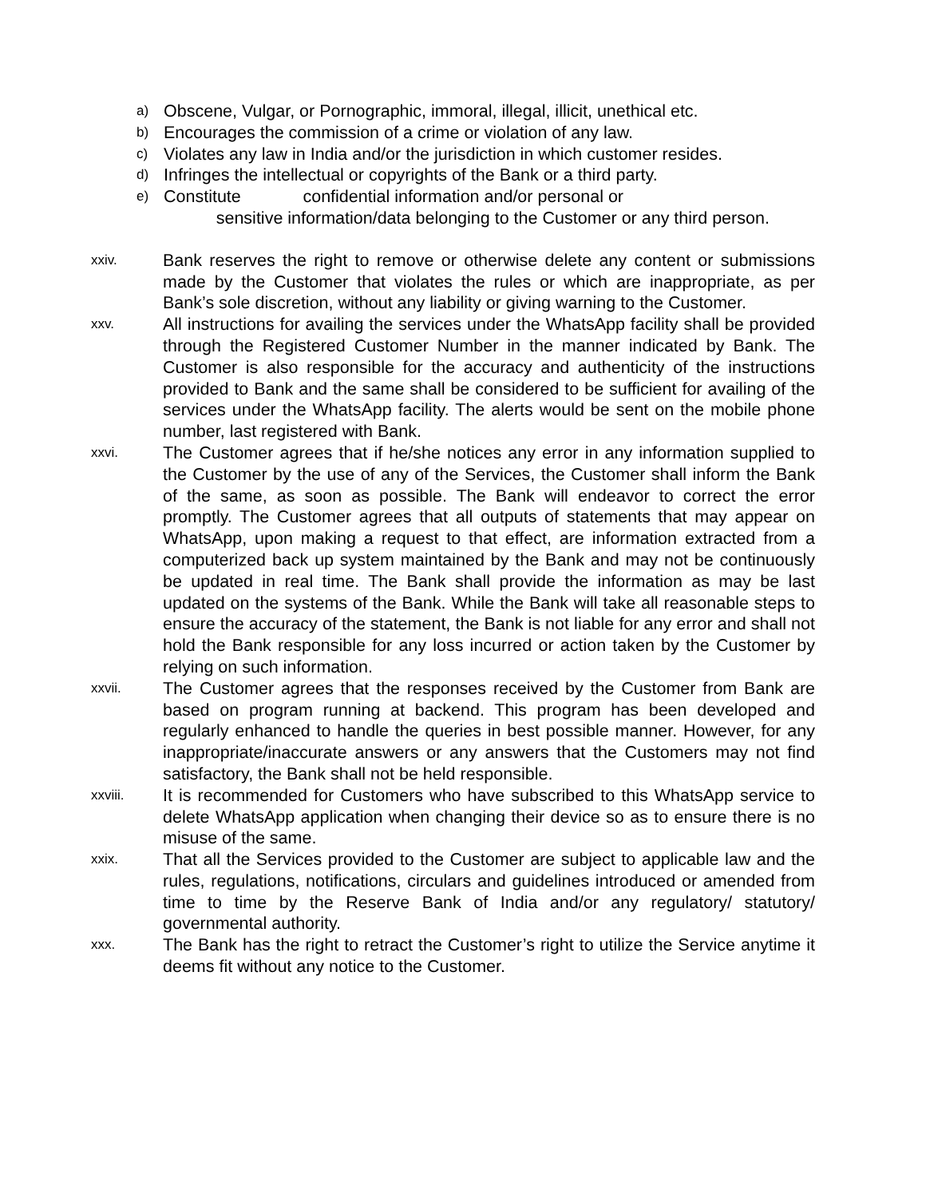a) Obscene, Vulgar, or Pornographic, immoral, illegal, illicit, unethical etc.
b) Encourages the commission of a crime or violation of any law.
c) Violates any law in India and/or the jurisdiction in which customer resides.
d) Infringes the intellectual or copyrights of the Bank or a third party.
e) Constitute confidential information and/or personal or
sensitive information/data belonging to the Customer or any third person.
xxiv. Bank reserves the right to remove or otherwise delete any content or submissions made by the Customer that violates the rules or which are inappropriate, as per Bank’s sole discretion, without any liability or giving warning to the Customer.
xxv. All instructions for availing the services under the WhatsApp facility shall be provided through the Registered Customer Number in the manner indicated by Bank. The Customer is also responsible for the accuracy and authenticity of the instructions provided to Bank and the same shall be considered to be sufficient for availing of the services under the WhatsApp facility. The alerts would be sent on the mobile phone number, last registered with Bank.
xxvi. The Customer agrees that if he/she notices any error in any information supplied to the Customer by the use of any of the Services, the Customer shall inform the Bank of the same, as soon as possible. The Bank will endeavor to correct the error promptly. The Customer agrees that all outputs of statements that may appear on WhatsApp, upon making a request to that effect, are information extracted from a computerized back up system maintained by the Bank and may not be continuously be updated in real time. The Bank shall provide the information as may be last updated on the systems of the Bank. While the Bank will take all reasonable steps to ensure the accuracy of the statement, the Bank is not liable for any error and shall not hold the Bank responsible for any loss incurred or action taken by the Customer by relying on such information.
xxvii. The Customer agrees that the responses received by the Customer from Bank are based on program running at backend. This program has been developed and regularly enhanced to handle the queries in best possible manner. However, for any inappropriate/inaccurate answers or any answers that the Customers may not find satisfactory, the Bank shall not be held responsible.
xxviii. It is recommended for Customers who have subscribed to this WhatsApp service to delete WhatsApp application when changing their device so as to ensure there is no misuse of the same.
xxix. That all the Services provided to the Customer are subject to applicable law and the rules, regulations, notifications, circulars and guidelines introduced or amended from time to time by the Reserve Bank of India and/or any regulatory/ statutory/ governmental authority.
xxx. The Bank has the right to retract the Customer’s right to utilize the Service anytime it deems fit without any notice to the Customer.